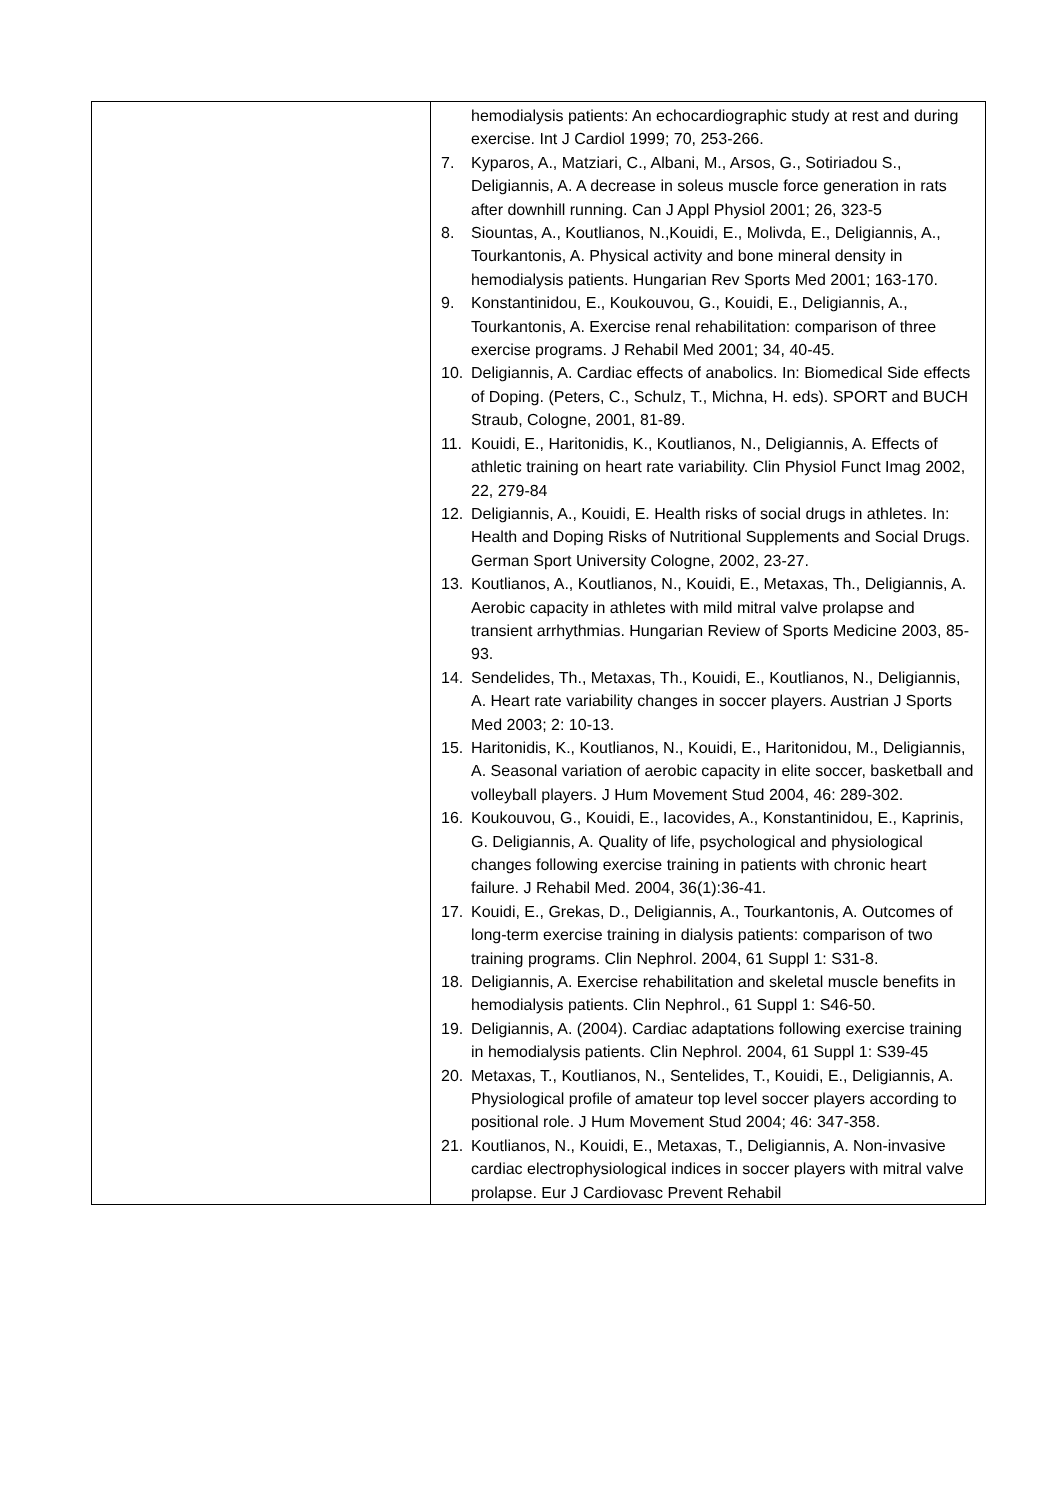| | hemodialysis patients: An echocardiographic study at rest and during exercise. Int J Cardiol 1999; 70, 253-266. 7. Kyparos, A., Matziari, C., Albani, M., Arsos, G., Sotiriadou S., Deligiannis, A. A decrease in soleus muscle force generation in rats after downhill running. Can J Appl Physiol 2001; 26, 323-5 8. Siountas, A., Koutlianos, N.,Kouidi, E., Molivda, E., Deligiannis, A., Tourkantonis, A. Physical activity and bone mineral density in hemodialysis patients. Hungarian Rev Sports Med 2001; 163-170. 9. Konstantinidou, E., Koukouvou, G., Kouidi, E., Deligiannis, A., Tourkantonis, A. Exercise renal rehabilitation: comparison of three exercise programs. J Rehabil Med 2001; 34, 40-45. 10. Deligiannis, A. Cardiac effects of anabolics. In: Biomedical Side effects of Doping. (Peters, C., Schulz, T., Michna, H. eds). SPORT and BUCH Straub, Cologne, 2001, 81-89. 11. Kouidi, E., Haritonidis, K., Koutlianos, N., Deligiannis, A. Effects of athletic training on heart rate variability. Clin Physiol Funct Imag 2002, 22, 279-84 12. Deligiannis, A., Kouidi, E. Health risks of social drugs in athletes. In: Health and Doping Risks of Nutritional Supplements and Social Drugs. German Sport University Cologne, 2002, 23-27. 13. Koutlianos, A., Koutlianos, N., Kouidi, E., Metaxas, Th., Deligiannis, A. Aerobic capacity in athletes with mild mitral valve prolapse and transient arrhythmias. Hungarian Review of Sports Medicine 2003, 85-93. 14. Sendelides, Th., Metaxas, Th., Kouidi, E., Koutlianos, N., Deligiannis, A. Heart rate variability changes in soccer players. Austrian J Sports Med 2003; 2: 10-13. 15. Haritonidis, K., Koutlianos, N., Kouidi, E., Haritonidou, M., Deligiannis, A. Seasonal variation of aerobic capacity in elite soccer, basketball and volleyball players. J Hum Movement Stud 2004, 46: 289-302. 16. Koukouvou, G., Kouidi, E., Iacovides, A., Konstantinidou, E., Kaprinis, G. Deligiannis, A. Quality of life, psychological and physiological changes following exercise training in patients with chronic heart failure. J Rehabil Med. 2004, 36(1):36-41. 17. Kouidi, E., Grekas, D., Deligiannis, A., Tourkantonis, A. Outcomes of long-term exercise training in dialysis patients: comparison of two training programs. Clin Nephrol. 2004, 61 Suppl 1: S31-8. 18. Deligiannis, A. Exercise rehabilitation and skeletal muscle benefits in hemodialysis patients. Clin Nephrol., 61 Suppl 1: S46-50. 19. Deligiannis, A. (2004). Cardiac adaptations following exercise training in hemodialysis patients. Clin Nephrol. 2004, 61 Suppl 1: S39-45 20. Metaxas, T., Koutlianos, N., Sentelides, T., Kouidi, E., Deligiannis, A. Physiological profile of amateur top level soccer players according to positional role. J Hum Movement Stud 2004; 46: 347-358. 21. Koutlianos, N., Kouidi, E., Metaxas, T., Deligiannis, A. Non-invasive cardiac electrophysiological indices in soccer players with mitral valve prolapse. Eur J Cardiovasc Prevent Rehabil |